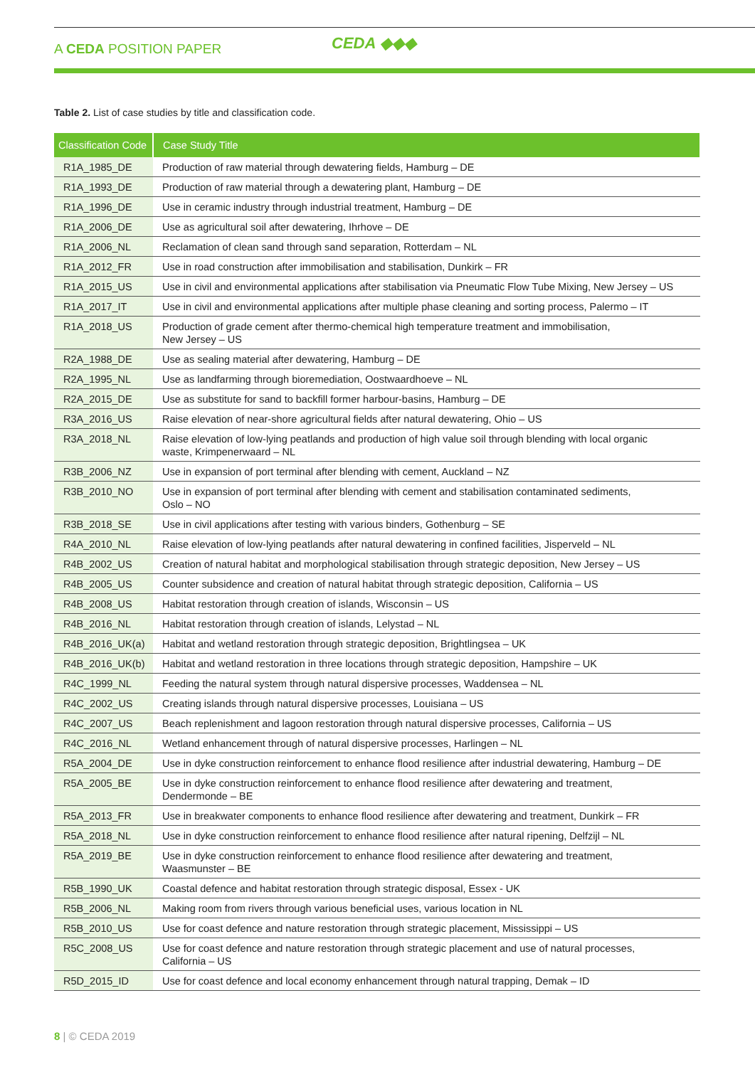A CEDA POSITION PAPER CEDA ◆◆◆
Table 2. List of case studies by title and classification code.
| Classification Code | Case Study Title |
| --- | --- |
| R1A_1985_DE | Production of raw material through dewatering fields, Hamburg – DE |
| R1A_1993_DE | Production of raw material through a dewatering plant, Hamburg – DE |
| R1A_1996_DE | Use in ceramic industry through industrial treatment, Hamburg – DE |
| R1A_2006_DE | Use as agricultural soil after dewatering, Ihrhove – DE |
| R1A_2006_NL | Reclamation of clean sand through sand separation, Rotterdam – NL |
| R1A_2012_FR | Use in road construction after immobilisation and stabilisation, Dunkirk – FR |
| R1A_2015_US | Use in civil and environmental applications after stabilisation via Pneumatic Flow Tube Mixing, New Jersey – US |
| R1A_2017_IT | Use in civil and environmental applications after multiple phase cleaning and sorting process, Palermo – IT |
| R1A_2018_US | Production of grade cement after thermo-chemical high temperature treatment and immobilisation, New Jersey – US |
| R2A_1988_DE | Use as sealing material after dewatering, Hamburg – DE |
| R2A_1995_NL | Use as landfarming through bioremediation, Oostwaardhoeve – NL |
| R2A_2015_DE | Use as substitute for sand to backfill former harbour-basins, Hamburg – DE |
| R3A_2016_US | Raise elevation of near-shore agricultural fields after natural dewatering, Ohio – US |
| R3A_2018_NL | Raise elevation of low-lying peatlands and production of high value soil through blending with local organic waste, Krimpenerwaard – NL |
| R3B_2006_NZ | Use in expansion of port terminal after blending with cement, Auckland – NZ |
| R3B_2010_NO | Use in expansion of port terminal after blending with cement and stabilisation contaminated sediments, Oslo – NO |
| R3B_2018_SE | Use in civil applications after testing with various binders, Gothenburg – SE |
| R4A_2010_NL | Raise elevation of low-lying peatlands after natural dewatering in confined facilities, Jisperveld – NL |
| R4B_2002_US | Creation of natural habitat and morphological stabilisation through strategic deposition, New Jersey – US |
| R4B_2005_US | Counter subsidence and creation of natural habitat through strategic deposition, California – US |
| R4B_2008_US | Habitat restoration through creation of islands, Wisconsin – US |
| R4B_2016_NL | Habitat restoration through creation of islands, Lelystad – NL |
| R4B_2016_UK(a) | Habitat and wetland restoration through strategic deposition, Brightlingsea – UK |
| R4B_2016_UK(b) | Habitat and wetland restoration in three locations through strategic deposition, Hampshire – UK |
| R4C_1999_NL | Feeding the natural system through natural dispersive processes, Waddensea – NL |
| R4C_2002_US | Creating islands through natural dispersive processes, Louisiana – US |
| R4C_2007_US | Beach replenishment and lagoon restoration through natural dispersive processes, California – US |
| R4C_2016_NL | Wetland enhancement through of natural dispersive processes, Harlingen – NL |
| R5A_2004_DE | Use in dyke construction reinforcement to enhance flood resilience after industrial dewatering, Hamburg – DE |
| R5A_2005_BE | Use in dyke construction reinforcement to enhance flood resilience after dewatering and treatment, Dendermonde – BE |
| R5A_2013_FR | Use in breakwater components to enhance flood resilience after dewatering and treatment, Dunkirk – FR |
| R5A_2018_NL | Use in dyke construction reinforcement to enhance flood resilience after natural ripening, Delfzijl – NL |
| R5A_2019_BE | Use in dyke construction reinforcement to enhance flood resilience after dewatering and treatment, Waasmunster – BE |
| R5B_1990_UK | Coastal defence and habitat restoration through strategic disposal, Essex - UK |
| R5B_2006_NL | Making room from rivers through various beneficial uses, various location in NL |
| R5B_2010_US | Use for coast defence and nature restoration through strategic placement, Mississippi – US |
| R5C_2008_US | Use for coast defence and nature restoration through strategic placement and use of natural processes, California – US |
| R5D_2015_ID | Use for coast defence and local economy enhancement through natural trapping, Demak – ID |
8 | © CEDA 2019